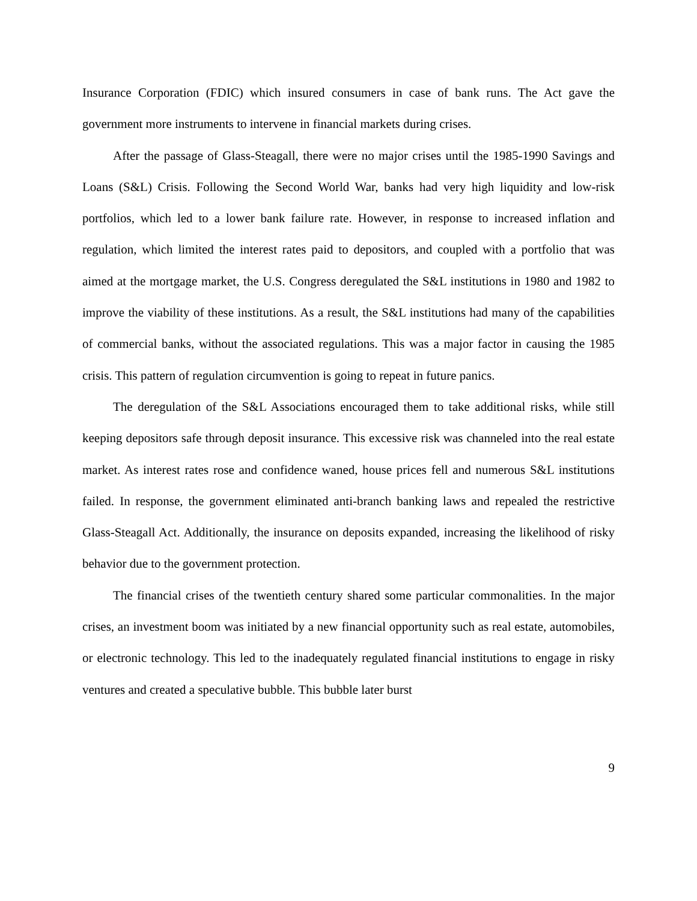Insurance Corporation (FDIC) which insured consumers in case of bank runs. The Act gave the government more instruments to intervene in financial markets during crises.
After the passage of Glass-Steagall, there were no major crises until the 1985-1990 Savings and Loans (S&L) Crisis. Following the Second World War, banks had very high liquidity and low-risk portfolios, which led to a lower bank failure rate. However, in response to increased inflation and regulation, which limited the interest rates paid to depositors, and coupled with a portfolio that was aimed at the mortgage market, the U.S. Congress deregulated the S&L institutions in 1980 and 1982 to improve the viability of these institutions. As a result, the S&L institutions had many of the capabilities of commercial banks, without the associated regulations. This was a major factor in causing the 1985 crisis. This pattern of regulation circumvention is going to repeat in future panics.
The deregulation of the S&L Associations encouraged them to take additional risks, while still keeping depositors safe through deposit insurance. This excessive risk was channeled into the real estate market. As interest rates rose and confidence waned, house prices fell and numerous S&L institutions failed. In response, the government eliminated anti-branch banking laws and repealed the restrictive Glass-Steagall Act. Additionally, the insurance on deposits expanded, increasing the likelihood of risky behavior due to the government protection.
The financial crises of the twentieth century shared some particular commonalities. In the major crises, an investment boom was initiated by a new financial opportunity such as real estate, automobiles, or electronic technology. This led to the inadequately regulated financial institutions to engage in risky ventures and created a speculative bubble. This bubble later burst
9